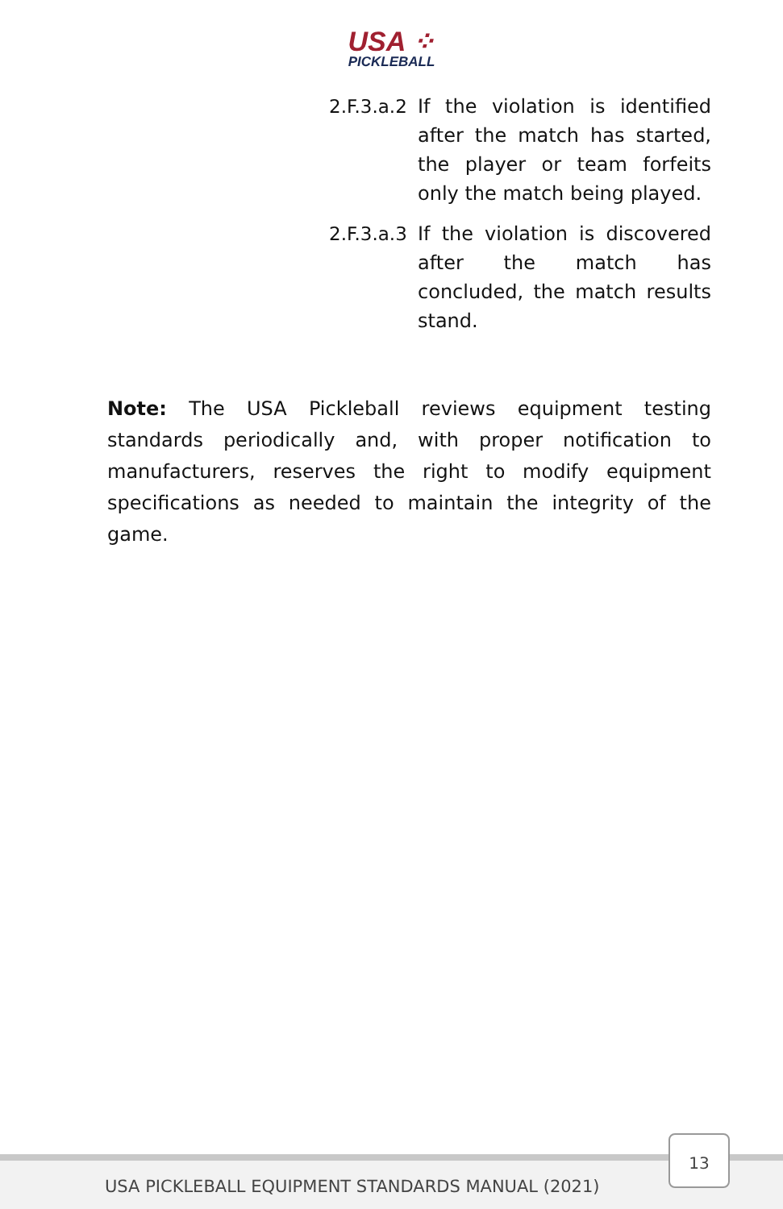USA ⁘
PICKLEBALL
2.F.3.a.2
If the violation is identified after the match has started, the player or team forfeits only the match being played.
2.F.3.a.3
If the violation is discovered after the match has concluded, the match results stand.
Note: The USA Pickleball reviews equipment testing standards periodically and, with proper notification to manufacturers, reserves the right to modify equipment specifications as needed to maintain the integrity of the game.
USA PICKLEBALL EQUIPMENT STANDARDS MANUAL (2021)
13